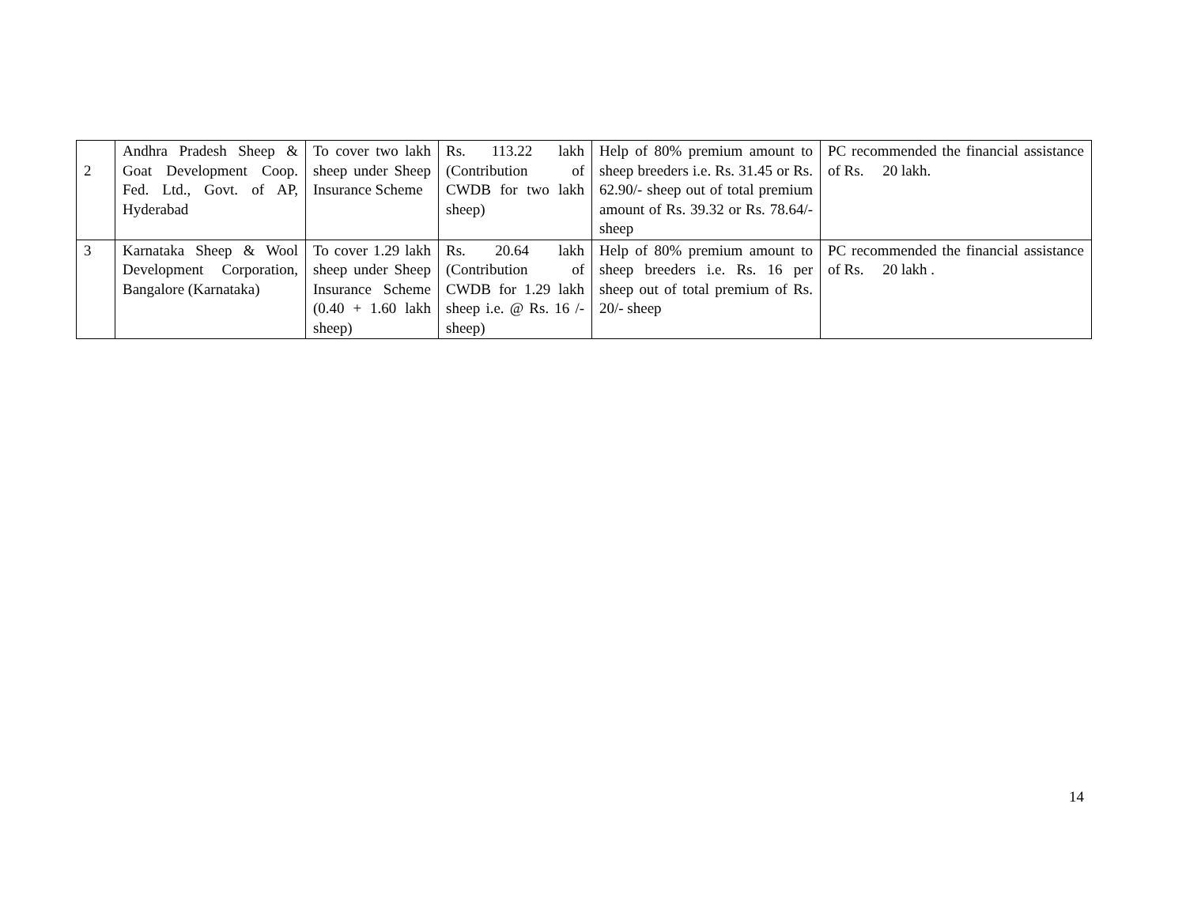| 2 | Andhra Pradesh Sheep & Goat Development Coop. Fed. Ltd., Govt. of AP, Hyderabad | To cover two lakh sheep under Sheep Insurance Scheme | Rs. 113.22 lakh (Contribution of CWDB for two lakh sheep) | Help of 80% premium amount to sheep breeders i.e. Rs. 31.45 or Rs. 62.90/- sheep out of total premium amount of Rs. 39.32 or Rs. 78.64/- sheep | PC recommended the financial assistance of Rs. 20 lakh. |
| 3 | Karnataka Sheep & Wool Development Corporation, Bangalore (Karnataka) | To cover 1.29 lakh sheep under Sheep Insurance Scheme (0.40 + 1.60 lakh sheep) | Rs. 20.64 lakh (Contribution of CWDB for 1.29 lakh sheep i.e. @ Rs. 16 /- sheep) | Help of 80% premium amount to sheep breeders i.e. Rs. 16 per sheep out of total premium of Rs. 20/- sheep | PC recommended the financial assistance of Rs. 20 lakh . |
14